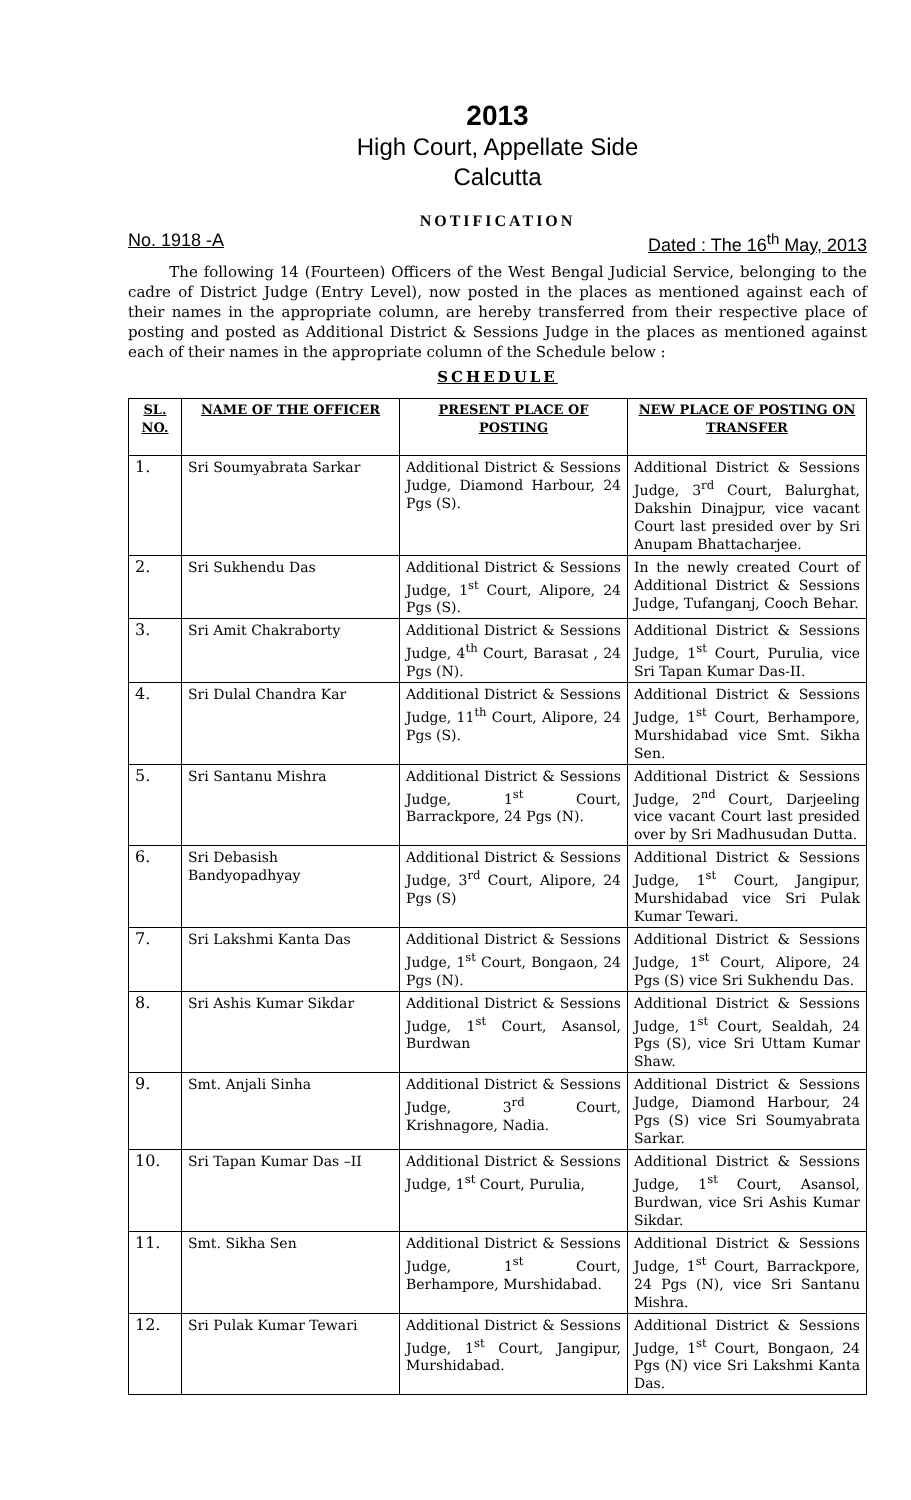2013
High Court, Appellate Side
Calcutta
NOTIFICATION
No. 1918 -A Dated : The 16<sup>th</sup> May, 2013
The following 14 (Fourteen) Officers of the West Bengal Judicial Service, belonging to the cadre of District Judge (Entry Level), now posted in the places as mentioned against each of their names in the appropriate column, are hereby transferred from their respective place of posting and posted as Additional District & Sessions Judge in the places as mentioned against each of their names in the appropriate column of the Schedule below :
SCHEDULE
| SL. NO. | NAME OF THE OFFICER | PRESENT PLACE OF POSTING | NEW PLACE OF POSTING ON TRANSFER |
| --- | --- | --- | --- |
| 1. | Sri Soumyabrata Sarkar | Additional District & Sessions Judge, Diamond Harbour, 24 Pgs (S). | Additional District & Sessions Judge, 3<sup>rd</sup> Court, Balurghat, Dakshin Dinajpur, vice vacant Court last presided over by Sri Anupam Bhattacharjee. |
| 2. | Sri Sukhendu Das | Additional District & Sessions Judge, 1<sup>st</sup> Court, Alipore, 24 Pgs (S). | In the newly created Court of Additional District & Sessions Judge, Tufanganj, Cooch Behar. |
| 3. | Sri Amit Chakraborty | Additional District & Sessions Judge, 4<sup>th</sup> Court, Barasat , 24 Pgs (N). | Additional District & Sessions Judge, 1<sup>st</sup> Court, Purulia, vice Sri Tapan Kumar Das-II. |
| 4. | Sri Dulal Chandra Kar | Additional District & Sessions Judge, 11<sup>th</sup> Court, Alipore, 24 Pgs (S). | Additional District & Sessions Judge, 1<sup>st</sup> Court, Berhampore, Murshidabad vice Smt. Sikha Sen. |
| 5. | Sri Santanu Mishra | Additional District & Sessions Judge, 1<sup>st</sup> Court, Barrackpore, 24 Pgs (N). | Additional District & Sessions Judge, 2<sup>nd</sup> Court, Darjeeling vice vacant Court last presided over by Sri Madhusudan Dutta. |
| 6. | Sri Debasish Bandyopadhyay | Additional District & Sessions Judge, 3<sup>rd</sup> Court, Alipore, 24 Pgs (S) | Additional District & Sessions Judge, 1<sup>st</sup> Court, Jangipur, Murshidabad vice Sri Pulak Kumar Tewari. |
| 7. | Sri Lakshmi Kanta Das | Additional District & Sessions Judge, 1<sup>st</sup> Court, Bongaon, 24 Pgs (N). | Additional District & Sessions Judge, 1<sup>st</sup> Court, Alipore, 24 Pgs (S) vice Sri Sukhendu Das. |
| 8. | Sri Ashis Kumar Sikdar | Additional District & Sessions Judge, 1<sup>st</sup> Court, Asansol, Burdwan | Additional District & Sessions Judge, 1<sup>st</sup> Court, Sealdah, 24 Pgs (S), vice Sri Uttam Kumar Shaw. |
| 9. | Smt. Anjali Sinha | Additional District & Sessions Judge, 3<sup>rd</sup> Court, Krishnagore, Nadia. | Additional District & Sessions Judge, Diamond Harbour, 24 Pgs (S) vice Sri Soumyabrata Sarkar. |
| 10. | Sri Tapan Kumar Das –II | Additional District & Sessions Judge, 1<sup>st</sup> Court, Purulia, | Additional District & Sessions Judge, 1<sup>st</sup> Court, Asansol, Burdwan, vice Sri Ashis Kumar Sikdar. |
| 11. | Smt. Sikha Sen | Additional District & Sessions Judge, 1<sup>st</sup> Court, Berhampore, Murshidabad. | Additional District & Sessions Judge, 1<sup>st</sup> Court, Barrackpore, 24 Pgs (N), vice Sri Santanu Mishra. |
| 12. | Sri Pulak Kumar Tewari | Additional District & Sessions Judge, 1<sup>st</sup> Court, Jangipur, Murshidabad. | Additional District & Sessions Judge, 1<sup>st</sup> Court, Bongaon, 24 Pgs (N) vice Sri Lakshmi Kanta Das. |